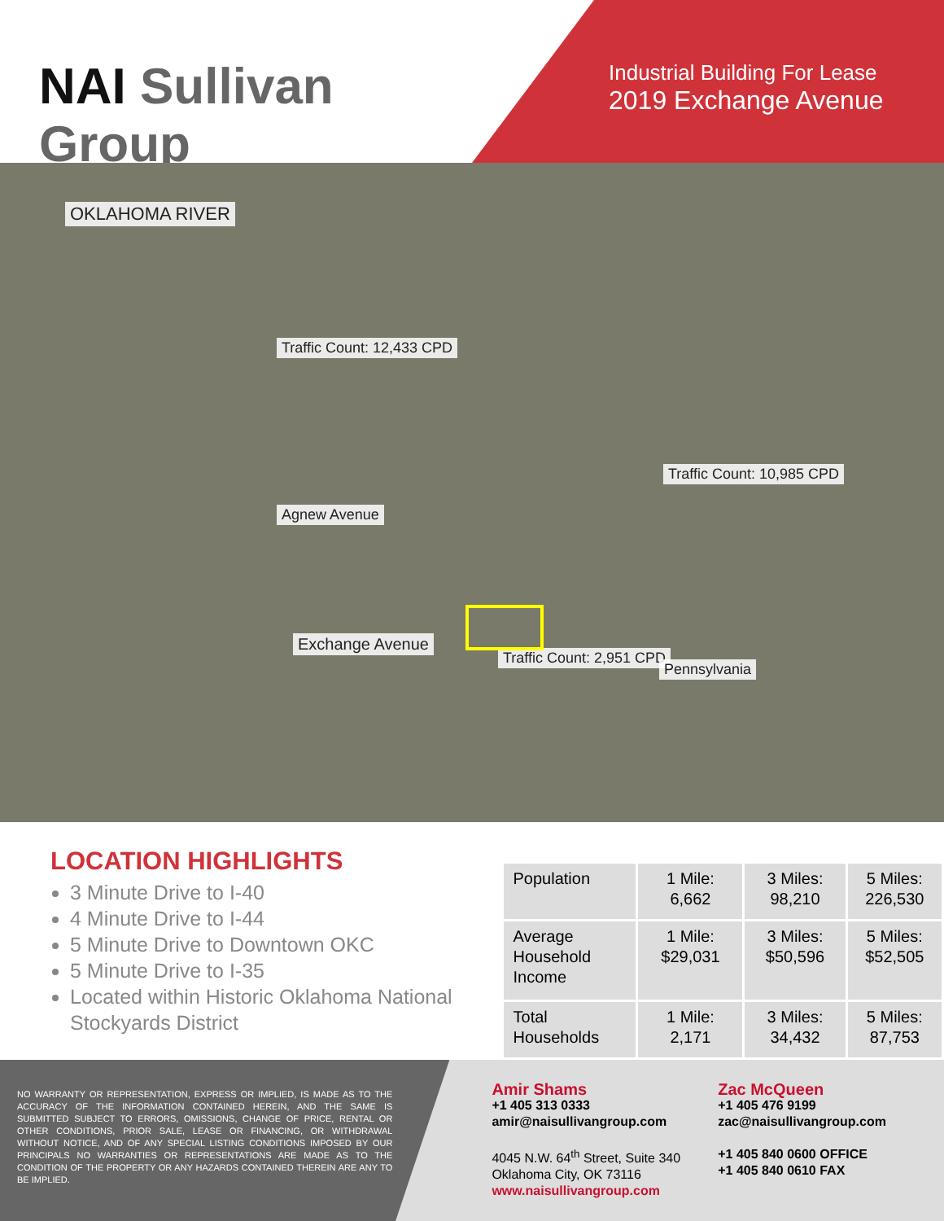NAI Sullivan Group
Industrial Building For Lease
2019 Exchange Avenue
OKLAHOMA RIVER
Traffic Count: 12,433 CPD
Traffic Count: 10,985 CPD
Agnew Avenue
Exchange Avenue
Traffic Count: 2,951 CPD
Pennsylvania
LOCATION HIGHLIGHTS
3 Minute Drive to I-40
4 Minute Drive to I-44
5 Minute Drive to Downtown OKC
5 Minute Drive to I-35
Located within Historic Oklahoma National Stockyards District
| Population | 1 Mile: 6,662 | 3 Miles: 98,210 | 5 Miles: 226,530 |
| Average Household Income | 1 Mile: $29,031 | 3 Miles: $50,596 | 5 Miles: $52,505 |
| Total Households | 1 Mile: 2,171 | 3 Miles: 34,432 | 5 Miles: 87,753 |
NO WARRANTY OR REPRESENTATION, EXPRESS OR IMPLIED, IS MADE AS TO THE ACCURACY OF THE INFORMATION CONTAINED HEREIN, AND THE SAME IS SUBMITTED SUBJECT TO ERRORS, OMISSIONS, CHANGE OF PRICE, RENTAL OR OTHER CONDITIONS, PRIOR SALE, LEASE OR FINANCING, OR WITHDRAWAL WITHOUT NOTICE, AND OF ANY SPECIAL LISTING CONDITIONS IMPOSED BY OUR PRINCIPALS NO WARRANTIES OR REPRESENTATIONS ARE MADE AS TO THE CONDITION OF THE PROPERTY OR ANY HAZARDS CONTAINED THEREIN ARE ANY TO BE IMPLIED.
Amir Shams
+1 405 313 0333
amir@naisullivangroup.com
4045 N.W. 64<sup>th</sup> Street, Suite 340
Oklahoma City, OK 73116
www.naisullivangroup.com
Zac McQueen
+1 405 476 9199
zac@naisullivangroup.com
+1 405 840 0600 OFFICE
+1 405 840 0610 FAX